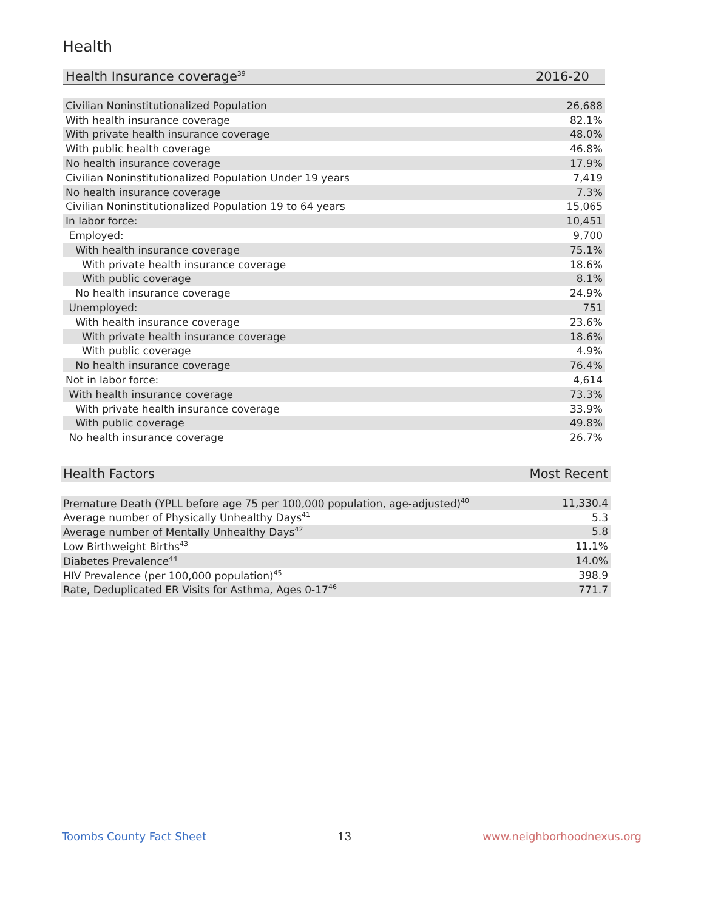Health
| Health Insurance coverage<sup>39</sup> | 2016-20 |
| --- | --- |
| Civilian Noninstitutionalized Population | 26,688 |
| With health insurance coverage | 82.1% |
| With private health insurance coverage | 48.0% |
| With public health coverage | 46.8% |
| No health insurance coverage | 17.9% |
| Civilian Noninstitutionalized Population Under 19 years | 7,419 |
| No health insurance coverage | 7.3% |
| Civilian Noninstitutionalized Population 19 to 64 years | 15,065 |
| In labor force: | 10,451 |
| Employed: | 9,700 |
| With health insurance coverage | 75.1% |
| With private health insurance coverage | 18.6% |
| With public coverage | 8.1% |
| No health insurance coverage | 24.9% |
| Unemployed: | 751 |
| With health insurance coverage | 23.6% |
| With private health insurance coverage | 18.6% |
| With public coverage | 4.9% |
| No health insurance coverage | 76.4% |
| Not in labor force: | 4,614 |
| With health insurance coverage | 73.3% |
| With private health insurance coverage | 33.9% |
| With public coverage | 49.8% |
| No health insurance coverage | 26.7% |
| Health Factors | Most Recent |
| --- | --- |
| Premature Death (YPLL before age 75 per 100,000 population, age-adjusted)<sup>40</sup> | 11,330.4 |
| Average number of Physically Unhealthy Days<sup>41</sup> | 5.3 |
| Average number of Mentally Unhealthy Days<sup>42</sup> | 5.8 |
| Low Birthweight Births<sup>43</sup> | 11.1% |
| Diabetes Prevalence<sup>44</sup> | 14.0% |
| HIV Prevalence (per 100,000 population)<sup>45</sup> | 398.9 |
| Rate, Deduplicated ER Visits for Asthma, Ages 0-17<sup>46</sup> | 771.7 |
Toombs County Fact Sheet 13 www.neighborhoodnexus.org